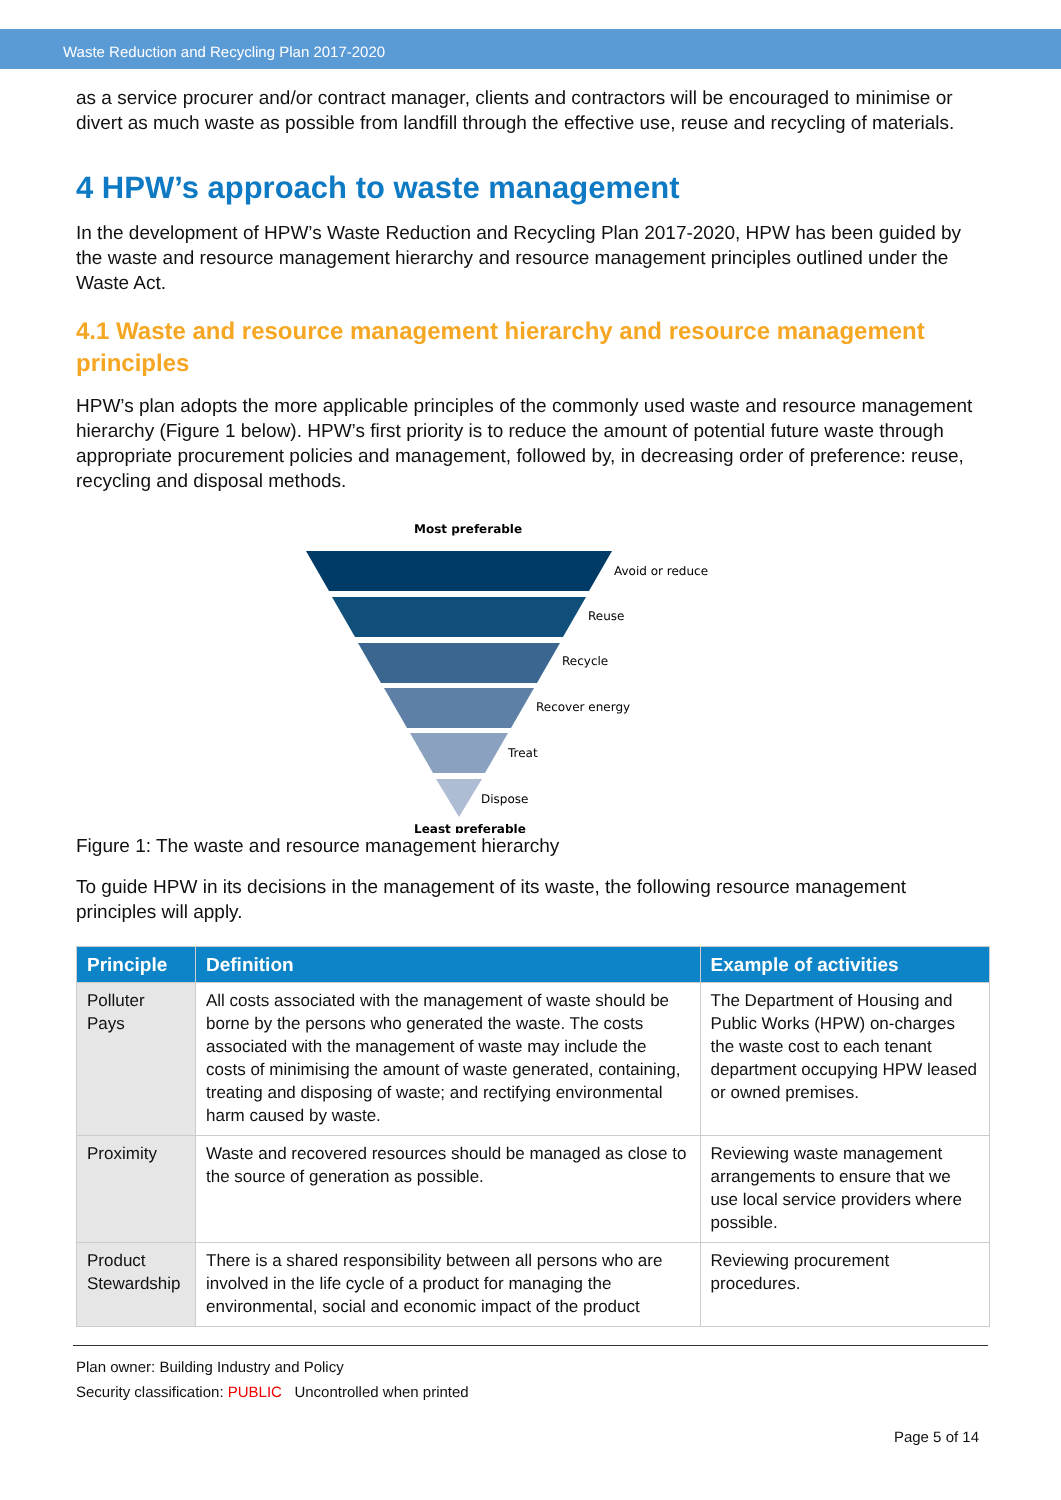Waste Reduction and Recycling Plan 2017-2020
as a service procurer and/or contract manager, clients and contractors will be encouraged to minimise or divert as much waste as possible from landfill through the effective use, reuse and recycling of materials.
4 HPW’s approach to waste management
In the development of HPW’s Waste Reduction and Recycling Plan 2017-2020, HPW has been guided by the waste and resource management hierarchy and resource management principles outlined under the Waste Act.
4.1 Waste and resource management hierarchy and resource management principles
HPW’s plan adopts the more applicable principles of the commonly used waste and resource management hierarchy (Figure 1 below). HPW’s first priority is to reduce the amount of potential future waste through appropriate procurement policies and management, followed by, in decreasing order of preference: reuse, recycling and disposal methods.
Most preferable
Avoid or reduce
Reuse
Recycle
Recover energy
Treat
Dispose
Least preferable
Figure 1: The waste and resource management hierarchy
To guide HPW in its decisions in the management of its waste, the following resource management principles will apply.
| Principle | Definition | Example of activities |
| --- | --- | --- |
| Polluter Pays | All costs associated with the management of waste should be borne by the persons who generated the waste. The costs associated with the management of waste may include the costs of minimising the amount of waste generated, containing, treating and disposing of waste; and rectifying environmental harm caused by waste. | The Department of Housing and Public Works (HPW) on-charges the waste cost to each tenant department occupying HPW leased or owned premises. |
| Proximity | Waste and recovered resources should be managed as close to the source of generation as possible. | Reviewing waste management arrangements to ensure that we use local service providers where possible. |
| Product Stewardship | There is a shared responsibility between all persons who are involved in the life cycle of a product for managing the environmental, social and economic impact of the product | Reviewing procurement procedures. |
Plan owner: Building Industry and Policy
Security classification: PUBLIC Uncontrolled when printed
Page 5 of 14